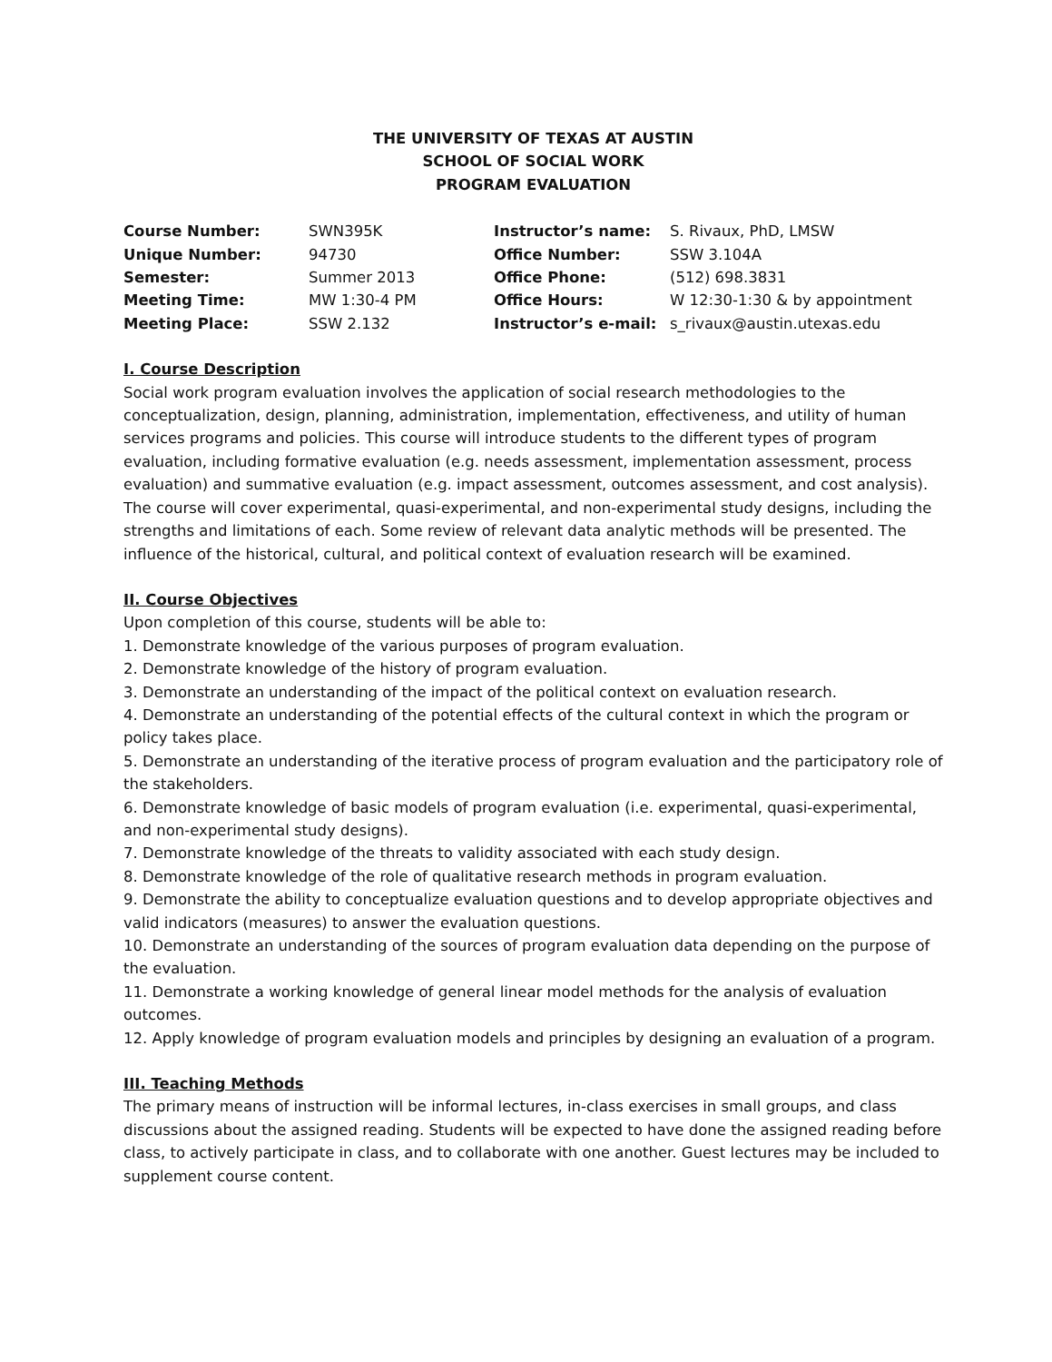THE UNIVERSITY OF TEXAS AT AUSTIN
SCHOOL OF SOCIAL WORK
PROGRAM EVALUATION
| Course Number: | SWN395K | Instructor’s name: | S. Rivaux, PhD, LMSW |
| Unique Number: | 94730 | Office Number: | SSW 3.104A |
| Semester: | Summer 2013 | Office Phone: | (512) 698.3831 |
| Meeting Time: | MW 1:30-4 PM | Office Hours: | W 12:30-1:30 & by appointment |
| Meeting Place: | SSW 2.132 | Instructor’s e-mail: | s_rivaux@austin.utexas.edu |
I. Course Description
Social work program evaluation involves the application of social research methodologies to the conceptualization, design, planning, administration, implementation, effectiveness, and utility of human services programs and policies. This course will introduce students to the different types of program evaluation, including formative evaluation (e.g. needs assessment, implementation assessment, process evaluation) and summative evaluation (e.g. impact assessment, outcomes assessment, and cost analysis). The course will cover experimental, quasi-experimental, and non-experimental study designs, including the strengths and limitations of each. Some review of relevant data analytic methods will be presented. The influence of the historical, cultural, and political context of evaluation research will be examined.
II. Course Objectives
Upon completion of this course, students will be able to:
1. Demonstrate knowledge of the various purposes of program evaluation.
2. Demonstrate knowledge of the history of program evaluation.
3. Demonstrate an understanding of the impact of the political context on evaluation research.
4. Demonstrate an understanding of the potential effects of the cultural context in which the program or policy takes place.
5. Demonstrate an understanding of the iterative process of program evaluation and the participatory role of the stakeholders.
6. Demonstrate knowledge of basic models of program evaluation (i.e. experimental, quasi-experimental, and non-experimental study designs).
7. Demonstrate knowledge of the threats to validity associated with each study design.
8. Demonstrate knowledge of the role of qualitative research methods in program evaluation.
9. Demonstrate the ability to conceptualize evaluation questions and to develop appropriate objectives and valid indicators (measures) to answer the evaluation questions.
10. Demonstrate an understanding of the sources of program evaluation data depending on the purpose of the evaluation.
11. Demonstrate a working knowledge of general linear model methods for the analysis of evaluation outcomes.
12. Apply knowledge of program evaluation models and principles by designing an evaluation of a program.
III. Teaching Methods
The primary means of instruction will be informal lectures, in-class exercises in small groups, and class discussions about the assigned reading. Students will be expected to have done the assigned reading before class, to actively participate in class, and to collaborate with one another. Guest lectures may be included to supplement course content.